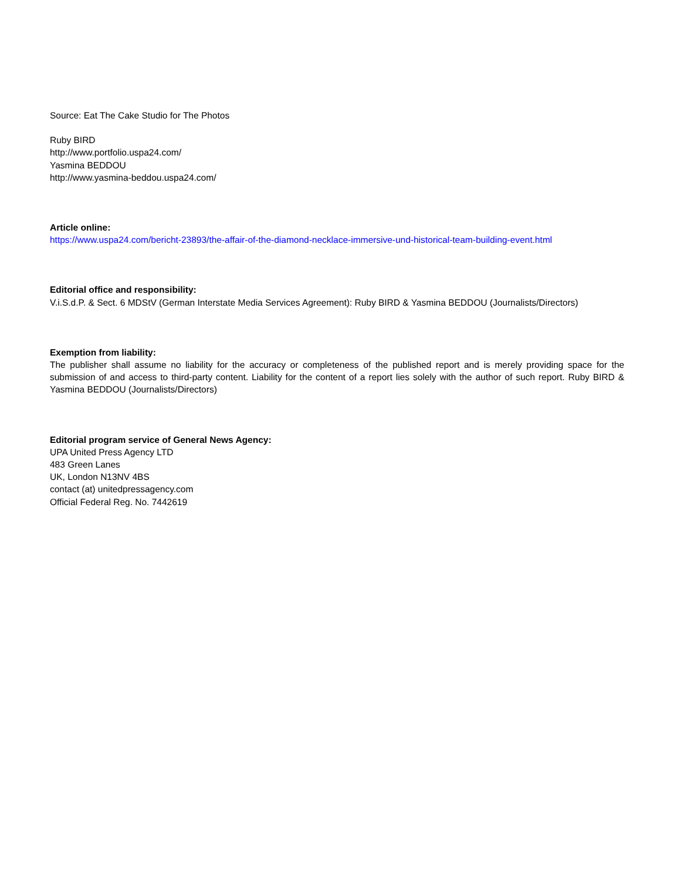Source: Eat The Cake Studio for The Photos
Ruby BIRD
http://www.portfolio.uspa24.com/
Yasmina BEDDOU
http://www.yasmina-beddou.uspa24.com/
Article online:
https://www.uspa24.com/bericht-23893/the-affair-of-the-diamond-necklace-immersive-und-historical-team-building-event.html
Editorial office and responsibility:
V.i.S.d.P. & Sect. 6 MDStV (German Interstate Media Services Agreement): Ruby BIRD & Yasmina BEDDOU (Journalists/Directors)
Exemption from liability:
The publisher shall assume no liability for the accuracy or completeness of the published report and is merely providing space for the submission of and access to third-party content. Liability for the content of a report lies solely with the author of such report. Ruby BIRD & Yasmina BEDDOU (Journalists/Directors)
Editorial program service of General News Agency:
UPA United Press Agency LTD
483 Green Lanes
UK, London N13NV 4BS
contact (at) unitedpressagency.com
Official Federal Reg. No. 7442619